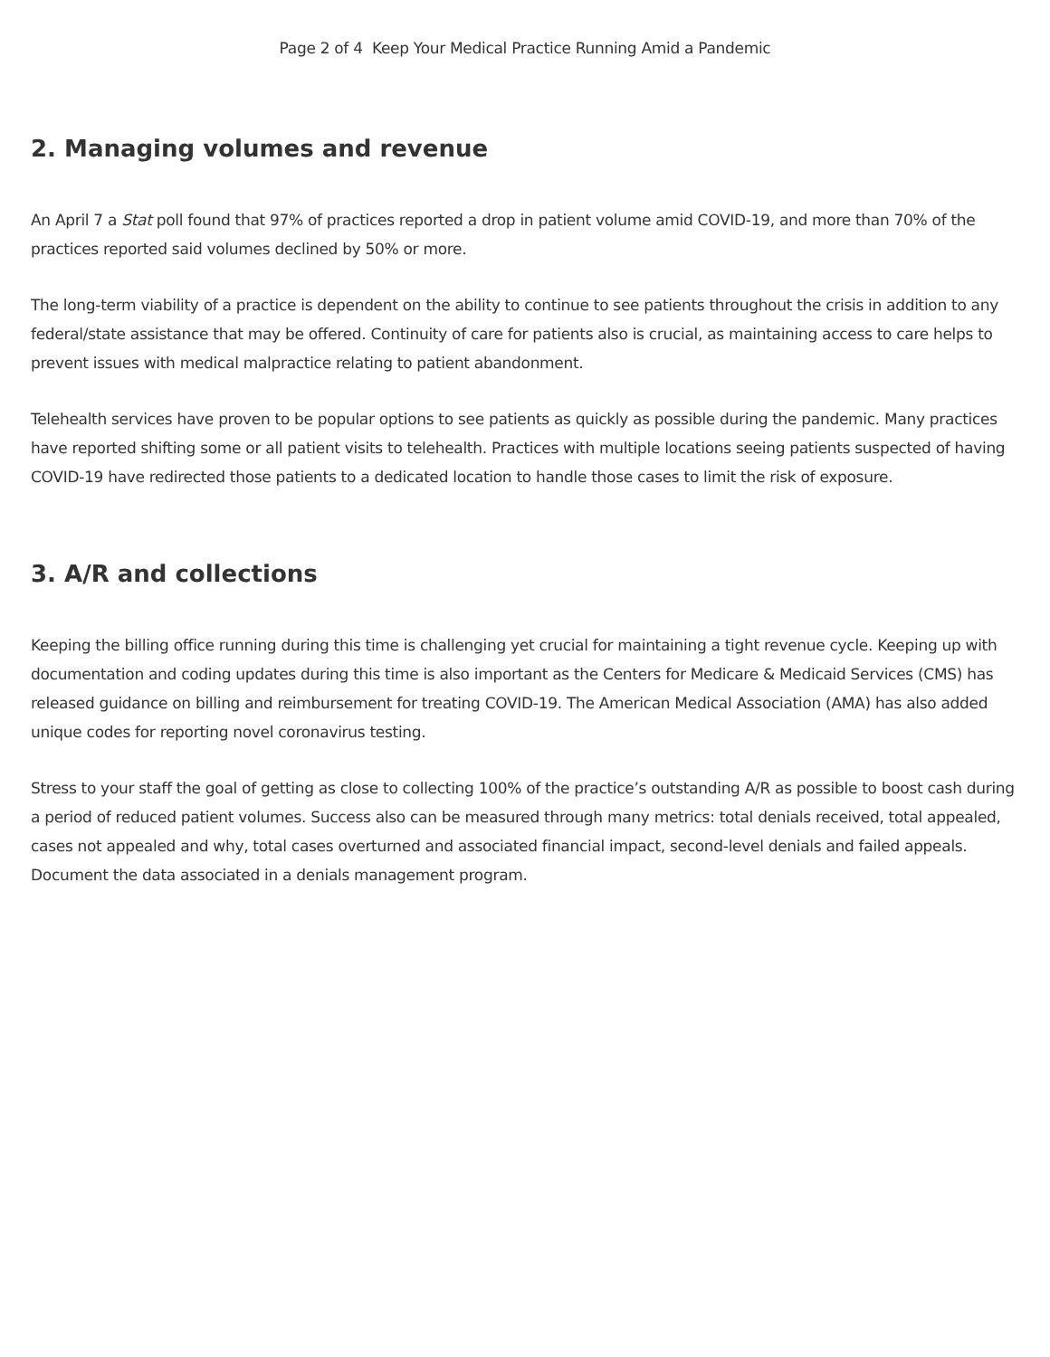Page 2 of 4 Keep Your Medical Practice Running Amid a Pandemic
2. Managing volumes and revenue
An April 7 a Stat poll found that 97% of practices reported a drop in patient volume amid COVID-19, and more than 70% of the practices reported said volumes declined by 50% or more.
The long-term viability of a practice is dependent on the ability to continue to see patients throughout the crisis in addition to any federal/state assistance that may be offered. Continuity of care for patients also is crucial, as maintaining access to care helps to prevent issues with medical malpractice relating to patient abandonment.
Telehealth services have proven to be popular options to see patients as quickly as possible during the pandemic. Many practices have reported shifting some or all patient visits to telehealth. Practices with multiple locations seeing patients suspected of having COVID-19 have redirected those patients to a dedicated location to handle those cases to limit the risk of exposure.
3. A/R and collections
Keeping the billing office running during this time is challenging yet crucial for maintaining a tight revenue cycle. Keeping up with documentation and coding updates during this time is also important as the Centers for Medicare & Medicaid Services (CMS) has released guidance on billing and reimbursement for treating COVID-19. The American Medical Association (AMA) has also added unique codes for reporting novel coronavirus testing.
Stress to your staff the goal of getting as close to collecting 100% of the practice’s outstanding A/R as possible to boost cash during a period of reduced patient volumes. Success also can be measured through many metrics: total denials received, total appealed, cases not appealed and why, total cases overturned and associated financial impact, second-level denials and failed appeals. Document the data associated in a denials management program.